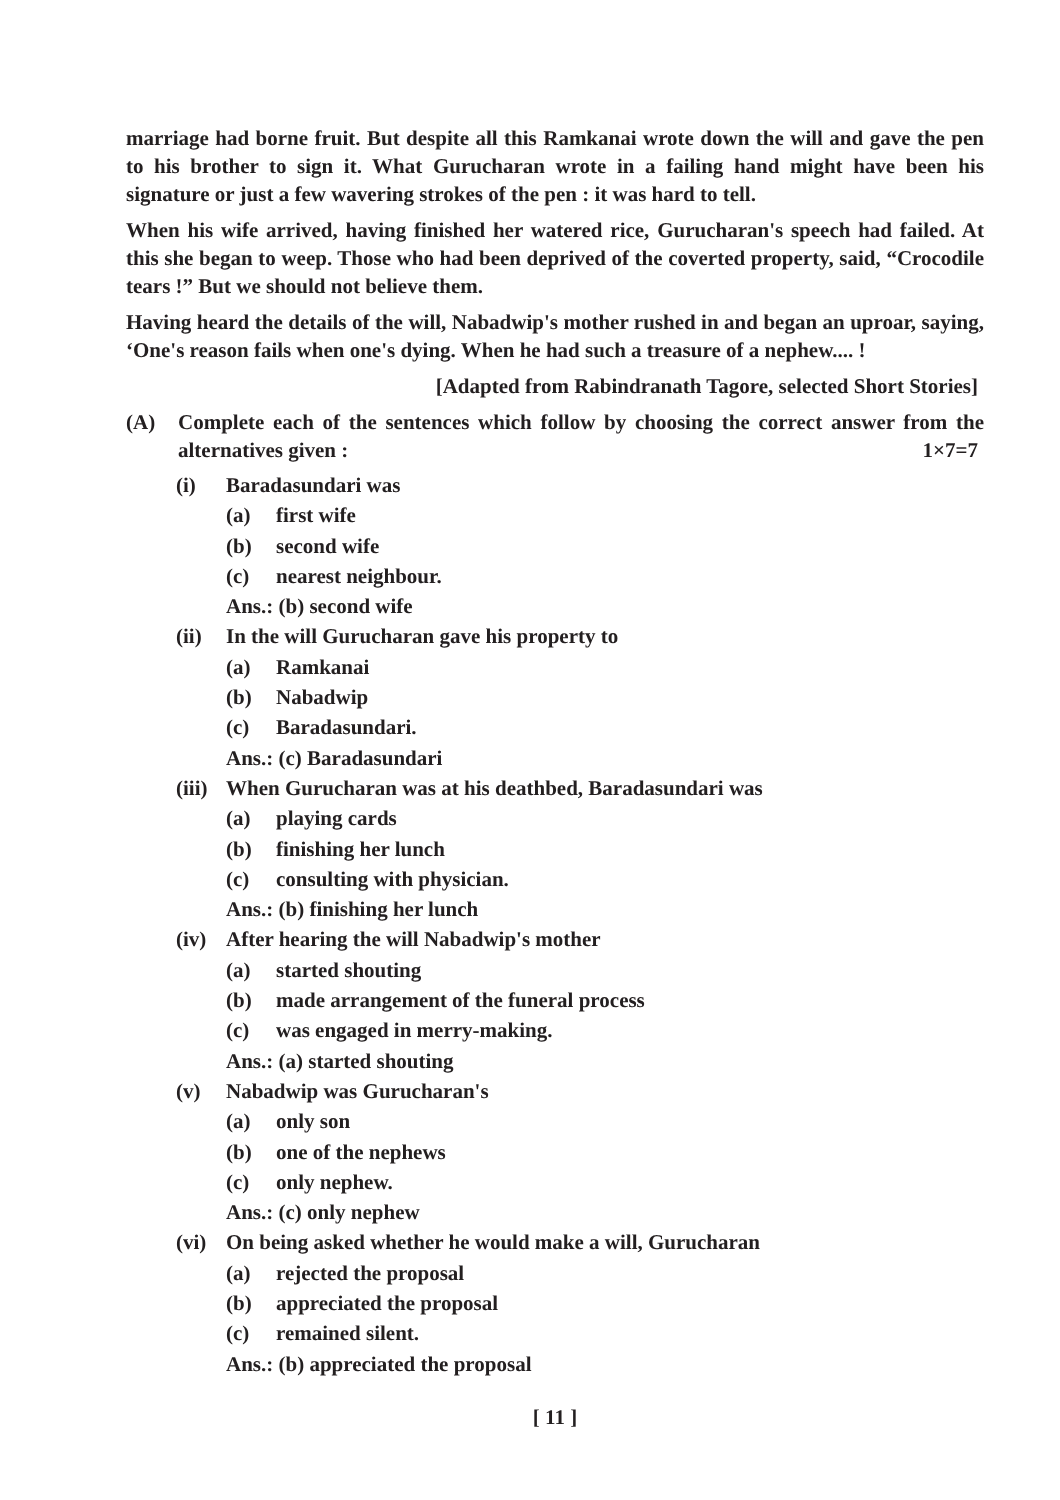marriage had borne fruit. But despite all this Ramkanai wrote down the will and gave the pen to his brother to sign it. What Gurucharan wrote in a failing hand might have been his signature or just a few wavering strokes of the pen : it was hard to tell.
When his wife arrived, having finished her watered rice, Gurucharan's speech had failed. At this she began to weep. Those who had been deprived of the coverted property, said, “Crocodile tears !” But we should not believe them.
Having heard the details of the will, Nabadwip's mother rushed in and began an uproar, saying, ‘One's reason fails when one's dying. When he had such a treasure of a nephew.... !
[Adapted from Rabindranath Tagore, selected Short Stories]
(A) Complete each of the sentences which follow by choosing the correct answer from the alternatives given : 1×7=7
(i) Baradasundari was
(a) first wife
(b) second wife
(c) nearest neighbour.
Ans.: (b) second wife
(ii) In the will Gurucharan gave his property to
(a) Ramkanai
(b) Nabadwip
(c) Baradasundari.
Ans.: (c) Baradasundari
(iii) When Gurucharan was at his deathbed, Baradasundari was
(a) playing cards
(b) finishing her lunch
(c) consulting with physician.
Ans.: (b) finishing her lunch
(iv) After hearing the will Nabadwip's mother
(a) started shouting
(b) made arrangement of the funeral process
(c) was engaged in merry-making.
Ans.: (a) started shouting
(v) Nabadwip was Gurucharan's
(a) only son
(b) one of the nephews
(c) only nephew.
Ans.: (c) only nephew
(vi) On being asked whether he would make a will, Gurucharan
(a) rejected the proposal
(b) appreciated the proposal
(c) remained silent.
Ans.: (b) appreciated the proposal
[ 11 ]